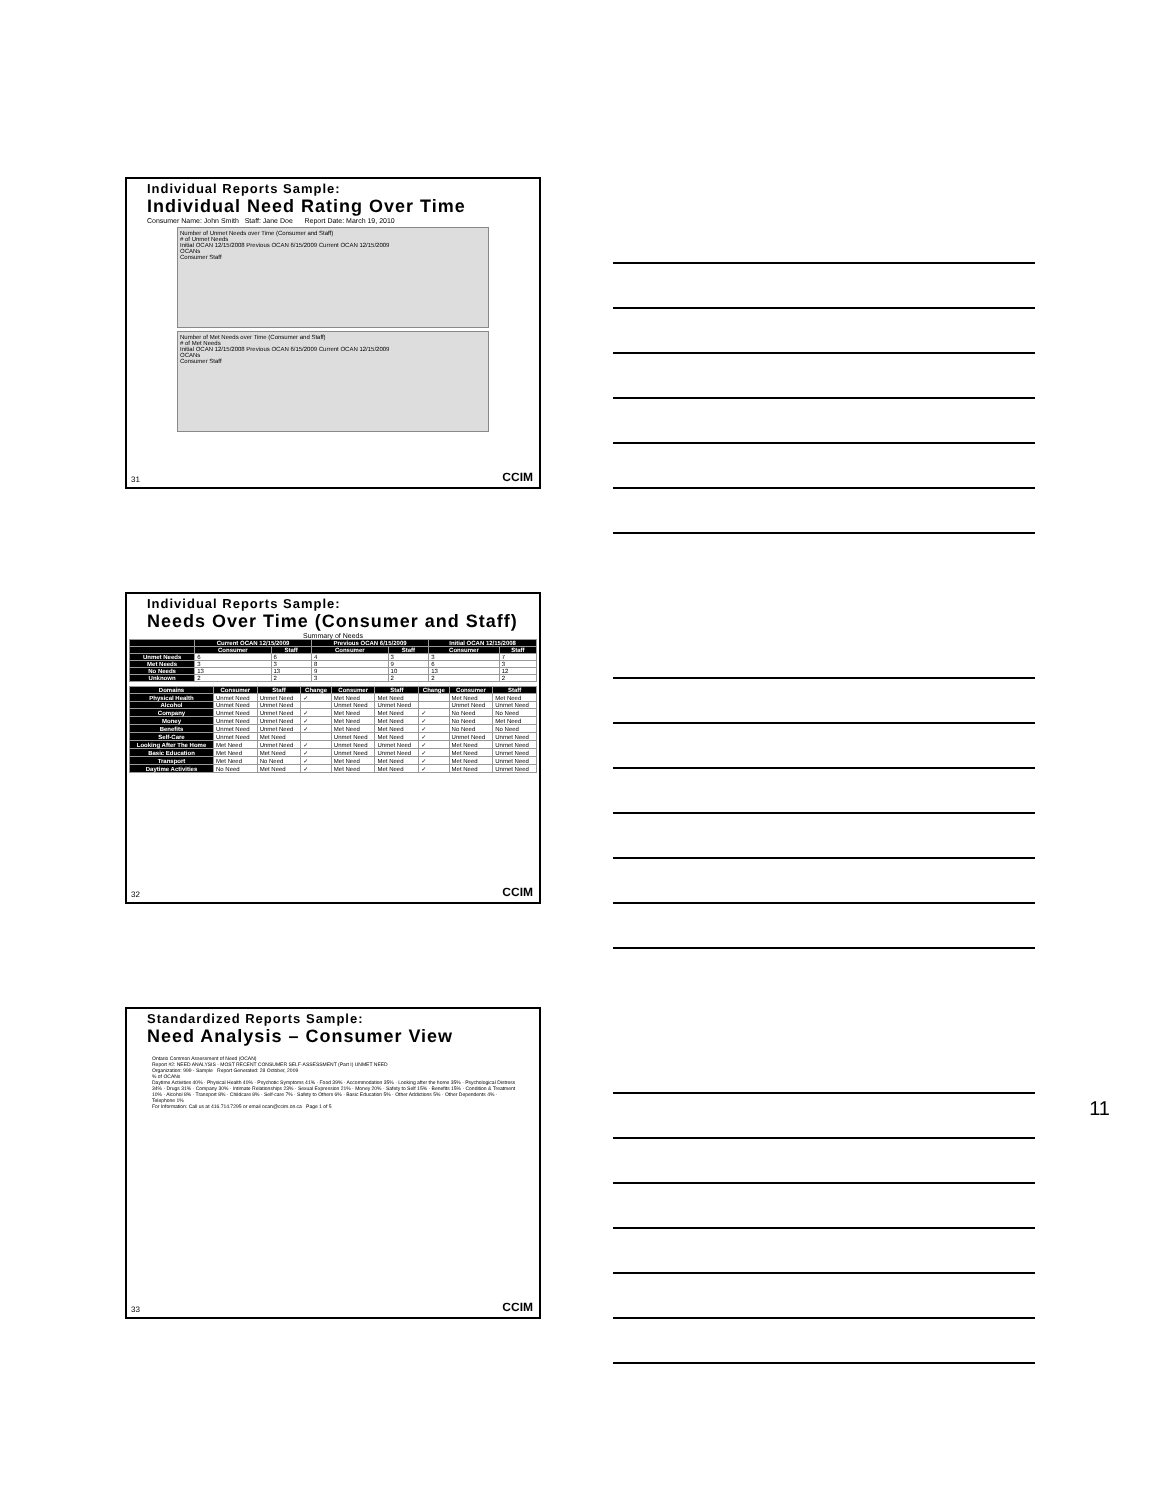Individual Reports Sample:
Individual Need Rating Over Time
Consumer Name: John Smith Staff: Jane Doe Report Date: March 19, 2010
Number of Unmet Needs over Time (Consumer and Staff)
# of Unmet Needs
Initial OCAN 12/15/2008 Previous OCAN 6/15/2009 Current OCAN 12/15/2009
OCANs
Consumer Staff
Number of Met Needs over Time (Consumer and Staff)
# of Met Needs
Initial OCAN 12/15/2008 Previous OCAN 6/15/2009 Current OCAN 12/15/2009
OCANs
Consumer Staff
31 CCIM
Individual Reports Sample:
Needs Over Time (Consumer and Staff)
Summary of Needs
| | Current OCAN 12/15/2009 | | Previous OCAN 6/15/2009 | | Initial OCAN 12/15/2008 | |
| --- | --- | --- | --- | --- | --- | --- |
| | Consumer | Staff | Consumer | Staff | Consumer | Staff |
| Unmet Needs | 6 | 6 | 4 | 3 | 3 | 7 |
| Met Needs | 3 | 3 | 8 | 9 | 6 | 3 |
| No Needs | 13 | 13 | 9 | 10 | 13 | 12 |
| Unknown | 2 | 2 | 3 | 2 | 2 | 2 |
| Domains | Consumer | Staff | Change | Consumer | Staff | Change | Consumer | Staff |
| --- | --- | --- | --- | --- | --- | --- | --- | --- |
| Physical Health | Unmet Need | Unmet Need | ✓ | Met Need | Met Need | | Met Need | Met Need |
| Alcohol | Unmet Need | Unmet Need | | Unmet Need | Unmet Need | | Unmet Need | Unmet Need |
| Company | Unmet Need | Unmet Need | ✓ | Met Need | Met Need | ✓ | No Need | No Need |
| Money | Unmet Need | Unmet Need | ✓ | Met Need | Met Need | ✓ | No Need | Met Need |
| Benefits | Unmet Need | Unmet Need | ✓ | Met Need | Met Need | ✓ | No Need | No Need |
| Self-Care | Unmet Need | Met Need | | Unmet Need | Met Need | ✓ | Unmet Need | Unmet Need |
| Looking After The Home | Met Need | Unmet Need | ✓ | Unmet Need | Unmet Need | ✓ | Met Need | Unmet Need |
| Basic Education | Met Need | Met Need | ✓ | Unmet Need | Unmet Need | ✓ | Met Need | Unmet Need |
| Transport | Met Need | No Need | ✓ | Met Need | Met Need | ✓ | Met Need | Unmet Need |
| Daytime Activities | No Need | Met Need | ✓ | Met Need | Met Need | ✓ | Met Need | Unmet Need |
32 CCIM
Standardized Reports Sample:
Need Analysis – Consumer View
Ontario Common Assessment of Need (OCAN)
Report #2: NEED ANALYSIS - MOST RECENT CONSUMER SELF-ASSESSMENT (Part I) UNMET NEED
Organization: 999 - Sample Report Generated: 28 October, 2009
% of OCANs
Daytime Activities 40% · Physical Health 40% · Psychotic Symptoms 41% · Food 39% · Accommodation 35% · Looking after the home 35% · Psychological Distress 34% · Drugs 31% · Company 30% · Intimate Relationships 23% · Sexual Expression 21% · Money 20% · Safety to Self 15% · Benefits 15% · Condition & Treatment 10% · Alcohol 8% · Transport 8% · Childcare 8% · Self-care 7% · Safety to Others 6% · Basic Education 5% · Other Addictions 5% · Other Dependents 4% · Telephone 1%
For Information: Call us at 416.714.7295 or email ocan@ccim.on.ca Page 1 of 5
33 CCIM
11